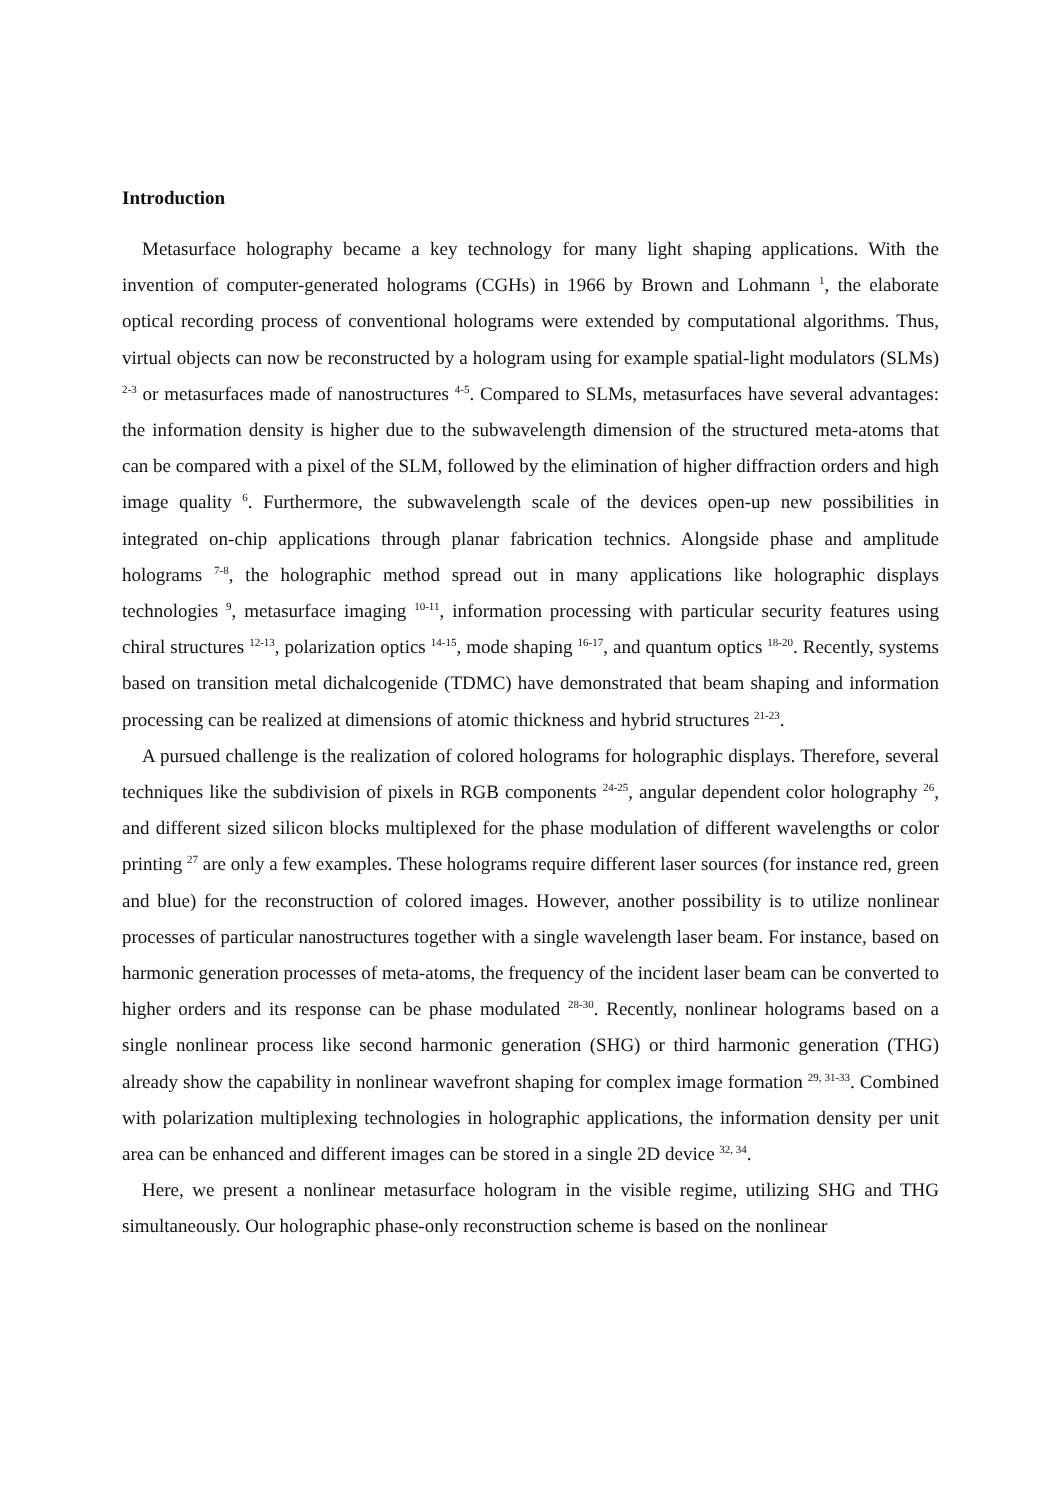Introduction
Metasurface holography became a key technology for many light shaping applications. With the invention of computer-generated holograms (CGHs) in 1966 by Brown and Lohmann <sup>1</sup>, the elaborate optical recording process of conventional holograms were extended by computational algorithms. Thus, virtual objects can now be reconstructed by a hologram using for example spatial-light modulators (SLMs) <sup>2-3</sup> or metasurfaces made of nanostructures <sup>4-5</sup>. Compared to SLMs, metasurfaces have several advantages: the information density is higher due to the subwavelength dimension of the structured meta-atoms that can be compared with a pixel of the SLM, followed by the elimination of higher diffraction orders and high image quality <sup>6</sup>. Furthermore, the subwavelength scale of the devices open-up new possibilities in integrated on-chip applications through planar fabrication technics. Alongside phase and amplitude holograms <sup>7-8</sup>, the holographic method spread out in many applications like holographic displays technologies <sup>9</sup>, metasurface imaging <sup>10-11</sup>, information processing with particular security features using chiral structures <sup>12-13</sup>, polarization optics <sup>14-15</sup>, mode shaping <sup>16-17</sup>, and quantum optics <sup>18-20</sup>. Recently, systems based on transition metal dichalcogenide (TDMC) have demonstrated that beam shaping and information processing can be realized at dimensions of atomic thickness and hybrid structures <sup>21-23</sup>.
A pursued challenge is the realization of colored holograms for holographic displays. Therefore, several techniques like the subdivision of pixels in RGB components <sup>24-25</sup>, angular dependent color holography <sup>26</sup>, and different sized silicon blocks multiplexed for the phase modulation of different wavelengths or color printing <sup>27</sup> are only a few examples. These holograms require different laser sources (for instance red, green and blue) for the reconstruction of colored images. However, another possibility is to utilize nonlinear processes of particular nanostructures together with a single wavelength laser beam. For instance, based on harmonic generation processes of meta-atoms, the frequency of the incident laser beam can be converted to higher orders and its response can be phase modulated <sup>28-30</sup>. Recently, nonlinear holograms based on a single nonlinear process like second harmonic generation (SHG) or third harmonic generation (THG) already show the capability in nonlinear wavefront shaping for complex image formation <sup>29, 31-33</sup>. Combined with polarization multiplexing technologies in holographic applications, the information density per unit area can be enhanced and different images can be stored in a single 2D device <sup>32, 34</sup>.
Here, we present a nonlinear metasurface hologram in the visible regime, utilizing SHG and THG simultaneously. Our holographic phase-only reconstruction scheme is based on the nonlinear